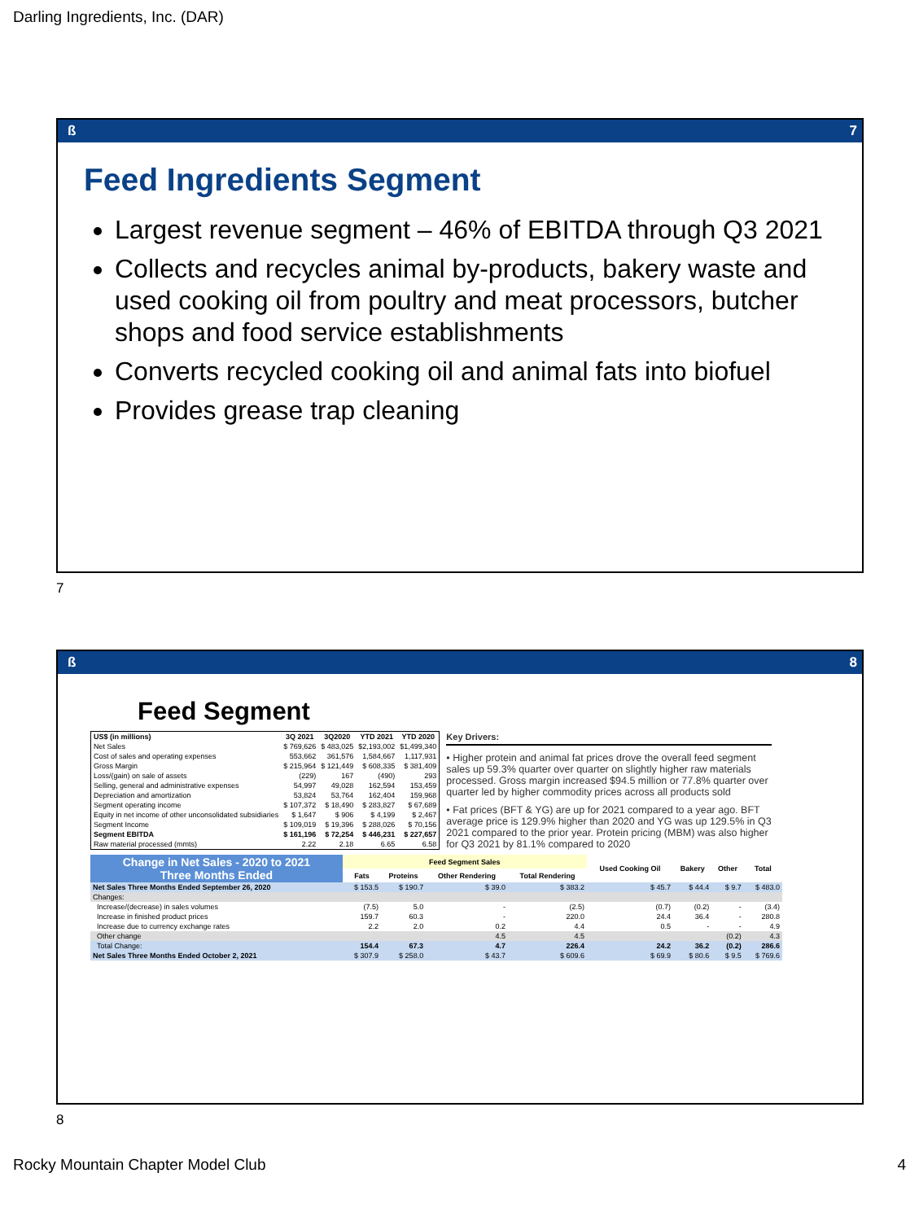Darling Ingredients, Inc. (DAR)
ß 7
Feed Ingredients Segment
Largest revenue segment – 46% of EBITDA through Q3 2021
Collects and recycles animal by-products, bakery waste and used cooking oil from poultry and meat processors, butcher shops and food service establishments
Converts recycled cooking oil and animal fats into biofuel
Provides grease trap cleaning
7
ß 8
Feed Segment
| US$ (in millions) | 3Q 2021 | 3Q2020 | YTD 2021 | YTD 2020 |
| --- | --- | --- | --- | --- |
| Net Sales | $ 769,626 | $ 483,025 | $2,193,002 | $1,499,340 |
| Cost of sales and operating expenses | 553,662 | 361,576 | 1,584,667 | 1,117,931 |
| Gross Margin | $ 215,964 | $ 121,449 | $ 608,335 | $ 381,409 |
| Loss/(gain) on sale of assets | (229) | 167 | (490) | 293 |
| Selling, general and administrative expenses | 54,997 | 49,028 | 162,594 | 153,459 |
| Depreciation and amortization | 53,824 | 53,764 | 162,404 | 159,968 |
| Segment operating income | $ 107,372 | $ 18,490 | $ 283,827 | $ 67,689 |
| Equity in net income of other unconsolidated subsidiaries | $ 1,647 | $ 906 | $ 4,199 | $ 2,467 |
| Segment Income | $ 109,019 | $ 19,396 | $ 288,026 | $ 70,156 |
| Segment EBITDA | $ 161,196 | $ 72,254 | $ 446,231 | $ 227,657 |
| Raw material processed (mmts) | 2.22 | 2.18 | 6.65 | 6.58 |
Key Drivers:
• Higher protein and animal fat prices drove the overall feed segment sales up 59.3% quarter over quarter on slightly higher raw materials processed. Gross margin increased $94.5 million or 77.8% quarter over quarter led by higher commodity prices across all products sold
• Fat prices (BFT & YG) are up for 2021 compared to a year ago. BFT average price is 129.9% higher than 2020 and YG was up 129.5% in Q3 2021 compared to the prior year. Protein pricing (MBM) was also higher for Q3 2021 by 81.1% compared to 2020
| Change in Net Sales - 2020 to 2021 Three Months Ended | Feed Segment Sales | | | | Used Cooking Oil | Bakery | Other | Total |
| | Fats | Proteins | Other Rendering | Total Rendering | | | | |
| Net Sales Three Months Ended September 26, 2020 | $ 153.5 | $ 190.7 | $ 39.0 | $ 383.2 | $ 45.7 | $ 44.4 | $ 9.7 | $ 483.0 |
| Changes: | | | | | | | | |
| Increase/(decrease) in sales volumes | (7.5) | 5.0 | - | (2.5) | (0.7) | (0.2) | - | (3.4) |
| Increase in finished product prices | 159.7 | 60.3 | - | 220.0 | 24.4 | 36.4 | - | 280.8 |
| Increase due to currency exchange rates | 2.2 | 2.0 | 0.2 | 4.4 | 0.5 | - | - | 4.9 |
| Other change | | | 4.5 | 4.5 | | | (0.2) | 4.3 |
| Total Change: | 154.4 | 67.3 | 4.7 | 226.4 | 24.2 | 36.2 | (0.2) | 286.6 |
| Net Sales Three Months Ended October 2, 2021 | $ 307.9 | $ 258.0 | $ 43.7 | $ 609.6 | $ 69.9 | $ 80.6 | $ 9.5 | $ 769.6 |
8
Rocky Mountain Chapter Model Club 4